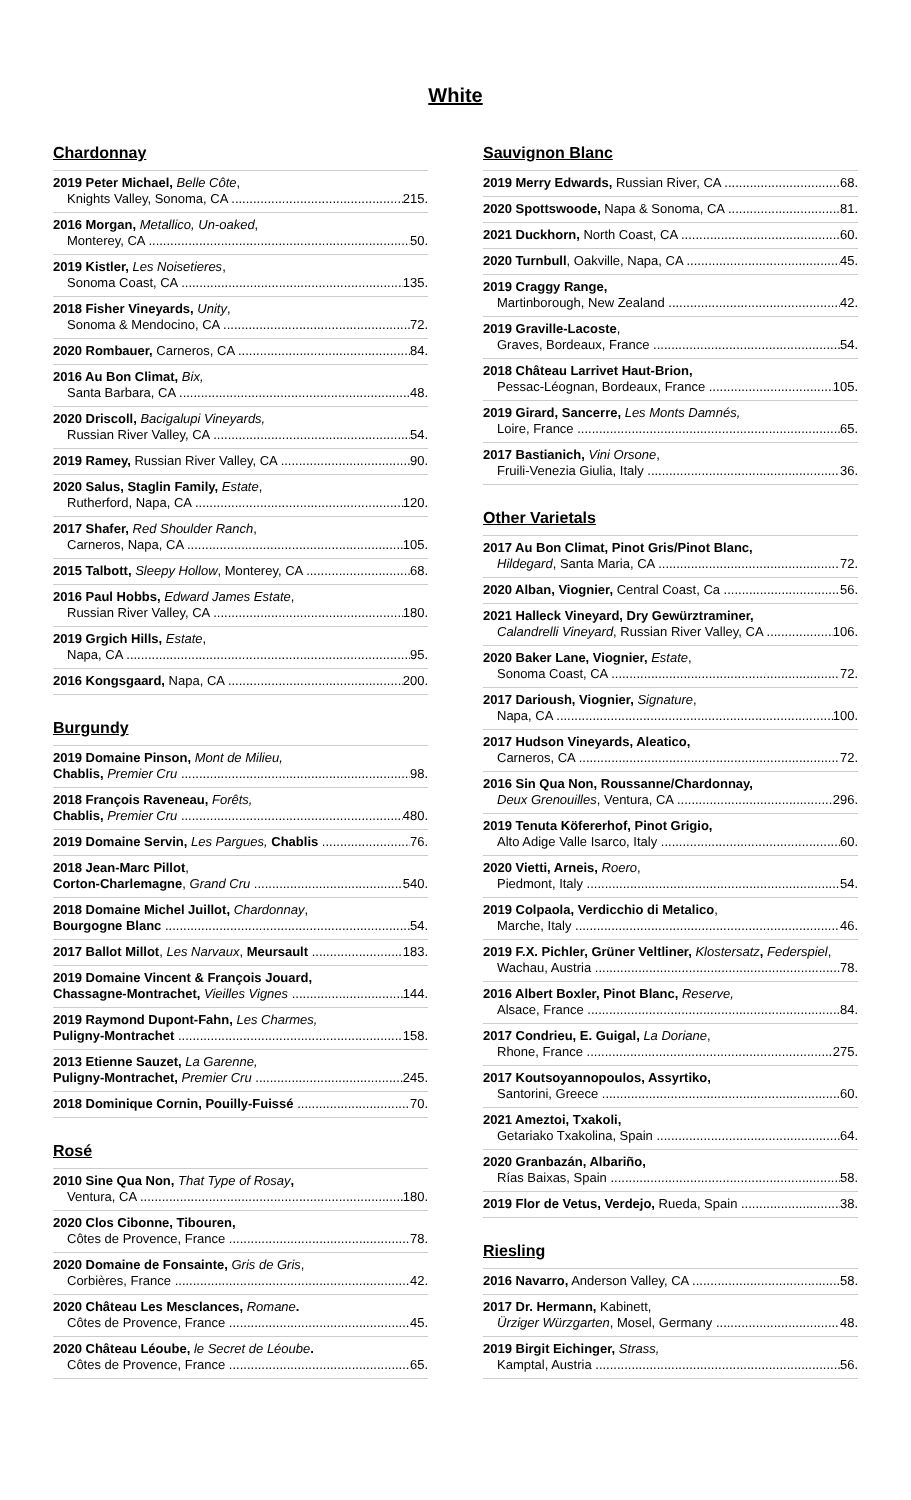White
Chardonnay
2019 Peter Michael, Belle Côte,
Knights Valley, Sonoma, CA 215.
2016 Morgan, Metallico, Un-oaked,
Monterey, CA 50.
2019 Kistler, Les Noisetieres,
Sonoma Coast, CA 135.
2018 Fisher Vineyards, Unity,
Sonoma & Mendocino, CA 72.
2020 Rombauer, Carneros, CA 84.
2016 Au Bon Climat, Bix,
Santa Barbara, CA 48.
2020 Driscoll, Bacigalupi Vineyards,
Russian River Valley, CA 54.
2019 Ramey, Russian River Valley, CA 90.
2020 Salus, Staglin Family, Estate,
Rutherford, Napa, CA 120.
2017 Shafer, Red Shoulder Ranch,
Carneros, Napa, CA 105.
2015 Talbott, Sleepy Hollow, Monterey, CA 68.
2016 Paul Hobbs, Edward James Estate,
Russian River Valley, CA 180.
2019 Grgich Hills, Estate,
Napa, CA 95.
2016 Kongsgaard, Napa, CA 200.
Burgundy
2019 Domaine Pinson, Mont de Milieu,
Chablis, Premier Cru 98.
2018 François Raveneau, Forêts,
Chablis, Premier Cru 480.
2019 Domaine Servin, Les Pargues, Chablis 76.
2018 Jean-Marc Pillot,
Corton-Charlemagne, Grand Cru 540.
2018 Domaine Michel Juillot, Chardonnay,
Bourgogne Blanc 54.
2017 Ballot Millot, Les Narvaux, Meursault 183.
2019 Domaine Vincent & François Jouard,
Chassagne-Montrachet, Vieilles Vignes 144.
2019 Raymond Dupont-Fahn, Les Charmes,
Puligny-Montrachet 158.
2013 Etienne Sauzet, La Garenne,
Puligny-Montrachet, Premier Cru 245.
2018 Dominique Cornin, Pouilly-Fuissé 70.
Rosé
2010 Sine Qua Non, That Type of Rosay,
Ventura, CA 180.
2020 Clos Cibonne, Tibouren,
Côtes de Provence, France 78.
2020 Domaine de Fonsainte, Gris de Gris,
Corbières, France 42.
2020 Château Les Mesclances, Romane.
Côtes de Provence, France 45.
2020 Château Léoube, le Secret de Léoube.
Côtes de Provence, France 65.
Sauvignon Blanc
2019 Merry Edwards, Russian River, CA 68.
2020 Spottswoode, Napa & Sonoma, CA 81.
2021 Duckhorn, North Coast, CA 60.
2020 Turnbull, Oakville, Napa, CA 45.
2019 Craggy Range,
Martinborough, New Zealand 42.
2019 Graville-Lacoste,
Graves, Bordeaux, France 54.
2018 Château Larrivet Haut-Brion,
Pessac-Léognan, Bordeaux, France 105.
2019 Girard, Sancerre, Les Monts Damnés,
Loire, France 65.
2017 Bastianich, Vini Orsone,
Fruili-Venezia Giulia, Italy 36.
Other Varietals
2017 Au Bon Climat, Pinot Gris/Pinot Blanc,
Hildegard, Santa Maria, CA 72.
2020 Alban, Viognier, Central Coast, Ca 56.
2021 Halleck Vineyard, Dry Gewürztraminer,
Calandrelli Vineyard, Russian River Valley, CA 106.
2020 Baker Lane, Viognier, Estate,
Sonoma Coast, CA 72.
2017 Darioush, Viognier, Signature,
Napa, CA 100.
2017 Hudson Vineyards, Aleatico,
Carneros, CA 72.
2016 Sin Qua Non, Roussanne/Chardonnay,
Deux Grenouilles, Ventura, CA 296.
2019 Tenuta Köfererhof, Pinot Grigio,
Alto Adige Valle Isarco, Italy 60.
2020 Vietti, Arneis, Roero,
Piedmont, Italy 54.
2019 Colpaola, Verdicchio di Metalico,
Marche, Italy 46.
2019 F.X. Pichler, Grüner Veltliner, Klostersatz, Federspiel,
Wachau, Austria 78.
2016 Albert Boxler, Pinot Blanc, Reserve,
Alsace, France 84.
2017 Condrieu, E. Guigal, La Doriane,
Rhone, France 275.
2017 Koutsoyannopoulos, Assyrtiko,
Santorini, Greece 60.
2021 Ameztoi, Txakoli,
Getariako Txakolina, Spain 64.
2020 Granbazán, Albariño,
Rías Baixas, Spain 58.
2019 Flor de Vetus, Verdejo, Rueda, Spain 38.
Riesling
2016 Navarro, Anderson Valley, CA 58.
2017 Dr. Hermann, Kabinett,
Ürziger Würzgarten, Mosel, Germany 48.
2019 Birgit Eichinger, Strass,
Kamptal, Austria 56.